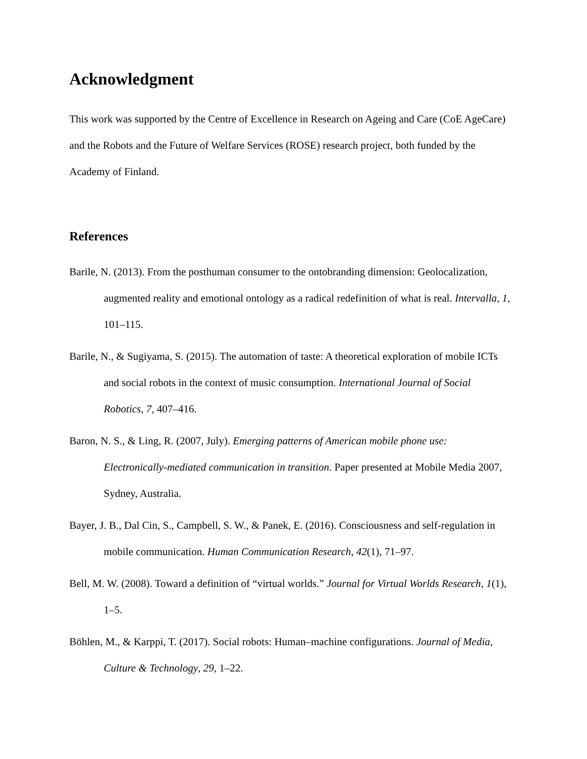Acknowledgment
This work was supported by the Centre of Excellence in Research on Ageing and Care (CoE AgeCare) and the Robots and the Future of Welfare Services (ROSE) research project, both funded by the Academy of Finland.
References
Barile, N. (2013). From the posthuman consumer to the ontobranding dimension: Geolocalization, augmented reality and emotional ontology as a radical redefinition of what is real. Intervalla, 1, 101–115.
Barile, N., & Sugiyama, S. (2015). The automation of taste: A theoretical exploration of mobile ICTs and social robots in the context of music consumption. International Journal of Social Robotics, 7, 407–416.
Baron, N. S., & Ling, R. (2007, July). Emerging patterns of American mobile phone use: Electronically-mediated communication in transition. Paper presented at Mobile Media 2007, Sydney, Australia.
Bayer, J. B., Dal Cin, S., Campbell, S. W., & Panek, E. (2016). Consciousness and self-regulation in mobile communication. Human Communication Research, 42(1), 71–97.
Bell, M. W. (2008). Toward a definition of “virtual worlds.” Journal for Virtual Worlds Research, 1(1), 1–5.
Böhlen, M., & Karppi, T. (2017). Social robots: Human–machine configurations. Journal of Media, Culture & Technology, 29, 1–22.